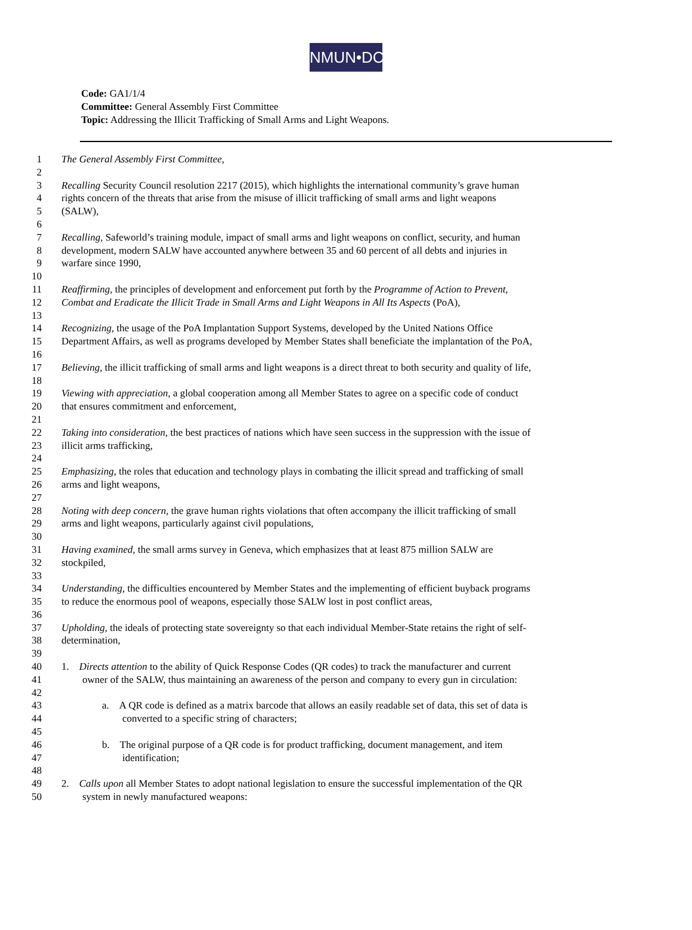NMUN•DC
Code: GA1/1/4
Committee: General Assembly First Committee
Topic: Addressing the Illicit Trafficking of Small Arms and Light Weapons.
1 The General Assembly First Committee,
2
3 Recalling Security Council resolution 2217 (2015), which highlights the international community’s grave human
4 rights concern of the threats that arise from the misuse of illicit trafficking of small arms and light weapons
5 (SALW),
6
7 Recalling, Safeworld’s training module, impact of small arms and light weapons on conflict, security, and human
8 development, modern SALW have accounted anywhere between 35 and 60 percent of all debts and injuries in
9 warfare since 1990,
10
11 Reaffirming, the principles of development and enforcement put forth by the Programme of Action to Prevent,
12 Combat and Eradicate the Illicit Trade in Small Arms and Light Weapons in All Its Aspects (PoA),
13
14 Recognizing, the usage of the PoA Implantation Support Systems, developed by the United Nations Office
15 Department Affairs, as well as programs developed by Member States shall beneficiate the implantation of the PoA,
16
17 Believing, the illicit trafficking of small arms and light weapons is a direct threat to both security and quality of life,
18
19 Viewing with appreciation, a global cooperation among all Member States to agree on a specific code of conduct
20 that ensures commitment and enforcement,
21
22 Taking into consideration, the best practices of nations which have seen success in the suppression with the issue of
23 illicit arms trafficking,
24
25 Emphasizing, the roles that education and technology plays in combating the illicit spread and trafficking of small
26 arms and light weapons,
27
28 Noting with deep concern, the grave human rights violations that often accompany the illicit trafficking of small
29 arms and light weapons, particularly against civil populations,
30
31 Having examined, the small arms survey in Geneva, which emphasizes that at least 875 million SALW are
32 stockpiled,
33
34 Understanding, the difficulties encountered by Member States and the implementing of efficient buyback programs
35 to reduce the enormous pool of weapons, especially those SALW lost in post conflict areas,
36
37 Upholding, the ideals of protecting state sovereignty so that each individual Member-State retains the right of self-
38 determination,
39
40 1. Directs attention to the ability of Quick Response Codes (QR codes) to track the manufacturer and current
41 owner of the SALW, thus maintaining an awareness of the person and company to every gun in circulation:
42
43 a. A QR code is defined as a matrix barcode that allows an easily readable set of data, this set of data is
44 converted to a specific string of characters;
45
46 b. The original purpose of a QR code is for product trafficking, document management, and item
47 identification;
48
49 2. Calls upon all Member States to adopt national legislation to ensure the successful implementation of the QR
50 system in newly manufactured weapons: